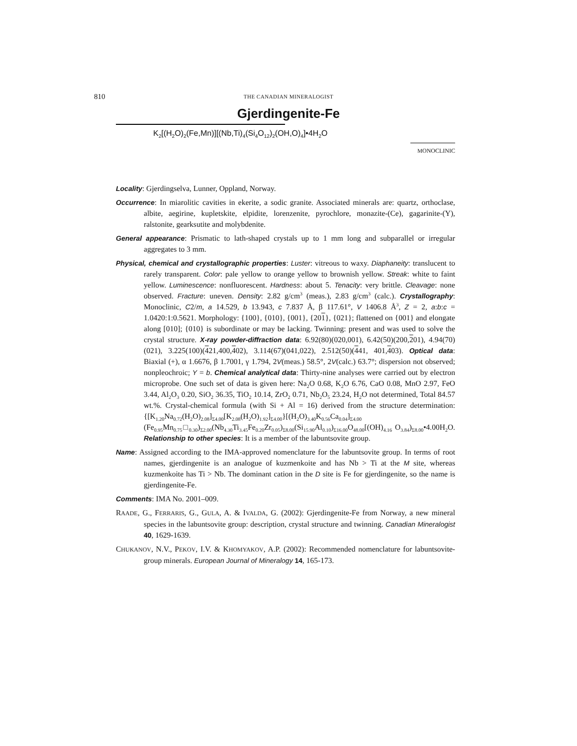810
THE CANADIAN MINERALOGIST
Gjerdingenite-Fe
K<sub>2</sub>[(H<sub>2</sub>O)<sub>2</sub>(Fe,Mn)][(Nb,Ti)<sub>4</sub>(Si<sub>4</sub>O<sub>12</sub>)<sub>2</sub>(OH,O)<sub>4</sub>]•4H<sub>2</sub>O
MONOCLINIC
Locality: Gjerdingselva, Lunner, Oppland, Norway.
Occurrence: In miarolitic cavities in ekerite, a sodic granite. Associated minerals are: quartz, orthoclase, albite, aegirine, kupletskite, elpidite, lorenzenite, pyrochlore, monazite-(Ce), gagarinite-(Y), ralstonite, gearksutite and molybdenite.
General appearance: Prismatic to lath-shaped crystals up to 1 mm long and subparallel or irregular aggregates to 3 mm.
Physical, chemical and crystallographic properties: Luster: vitreous to waxy. Diaphaneity: translucent to rarely transparent. Color: pale yellow to orange yellow to brownish yellow. Streak: white to faint yellow. Luminescence: nonfluorescent. Hardness: about 5. Tenacity: very brittle. Cleavage: none observed. Fracture: uneven. Density: 2.82 g/cm<sup>3</sup> (meas.), 2.83 g/cm<sup>3</sup> (calc.). Crystallography: Monoclinic, C2/m, a 14.529, b 13.943, c 7.837 Å, β 117.61°, V 1406.8 Å<sup>3</sup>, Z = 2, a:b:c = 1.0420:1:0.5621. Morphology: {100}, {010}, {001}, {201}, {021}; flattened on {001} and elongate along [010]; {010} is subordinate or may be lacking. Twinning: present and was used to solve the crystal structure. X-ray powder-diffraction data: 6.92(80)(020,001), 6.42(50)(200,201), 4.94(70)(021), 3.225(100)(421,400,402), 3.114(67)(041,022), 2.512(50)(441, 401,403). Optical data: Biaxial (+), α 1.6676, β 1.7001, γ 1.794, 2V(meas.) 58.5°, 2V(calc.) 63.7°; dispersion not observed; nonpleochroic; Y = b. Chemical analytical data: Thirty-nine analyses were carried out by electron microprobe. One such set of data is given here: Na<sub>2</sub>O 0.68, K<sub>2</sub>O 6.76, CaO 0.08, MnO 2.97, FeO 3.44, Al<sub>2</sub>O<sub>3</sub> 0.20, SiO<sub>2</sub> 36.35, TiO<sub>2</sub> 10.14, ZrO<sub>2</sub> 0.71, Nb<sub>2</sub>O<sub>5</sub> 23.24, H<sub>2</sub>O not determined, Total 84.57 wt.%. Crystal-chemical formula (with Si + Al = 16) derived from the structure determination: {[K<sub>1.20</sub>Na<sub>0.72</sub>(H<sub>2</sub>O)<sub>2.08</sub>]<sub>Σ4.00</sub>[K<sub>2.08</sub>(H<sub>2</sub>O)<sub>1.92</sub>]<sub>Σ4.00</sub>}[(H<sub>2</sub>O)<sub>3.40</sub>K<sub>0.56</sub>Ca<sub>0.04</sub>]<sub>Σ4.00</sub> (Fe<sub>0.95</sub>Mn<sub>0.75</sub>□<sub>0.30</sub>)<sub>Σ2.00</sub>(Nb<sub>4.30</sub>Ti<sub>3.45</sub>Fe<sub>0.20</sub>Zr<sub>0.05</sub>)<sub>Σ8.00</sub>(Si<sub>15.90</sub>Al<sub>0.10</sub>)<sub>Σ16.00</sub>O<sub>48.00</sub>[(OH)<sub>4.16</sub> O<sub>3.84</sub>)<sub>Σ8.00</sub>•4.00H<sub>2</sub>O. Relationship to other species: It is a member of the labuntsovite group.
Name: Assigned according to the IMA-approved nomenclature for the labuntsovite group. In terms of root names, gjerdingenite is an analogue of kuzmenkoite and has Nb > Ti at the M site, whereas kuzmenkoite has Ti > Nb. The dominant cation in the D site is Fe for gjerdingenite, so the name is gjerdingenite-Fe.
Comments: IMA No. 2001–009.
RAADE, G., FERRARIS, G., GULA, A. & IVALDA, G. (2002): Gjerdingenite-Fe from Norway, a new mineral species in the labuntsovite group: description, crystal structure and twinning. Canadian Mineralogist 40, 1629-1639.
CHUKANOV, N.V., PEKOV, I.V. & KHOMYAKOV, A.P. (2002): Recommended nomenclature for labuntsovite-group minerals. European Journal of Mineralogy 14, 165-173.